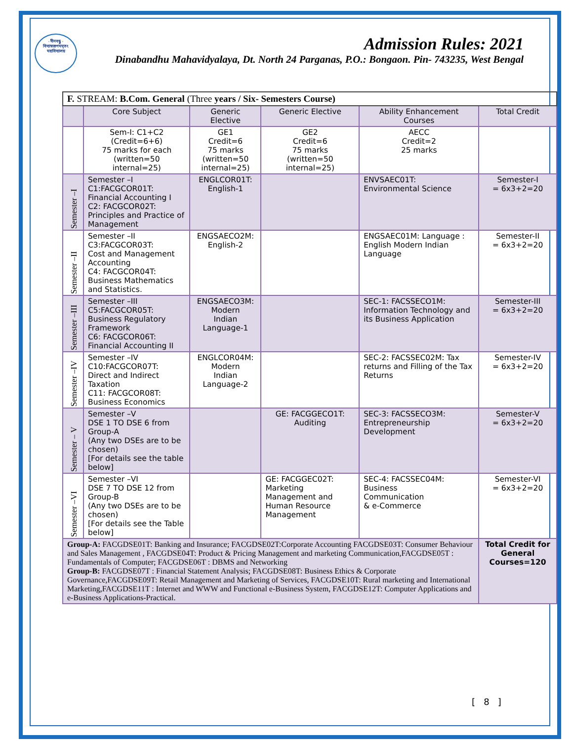- দীনবন্ধু -
বিদ্যাস্বরূপমমৃতং
মহাবিদ্যালয়
Admission Rules: 2021
Dinabandhu Mahavidyalaya, Dt. North 24 Parganas, P.O.: Bongaon. Pin- 743235, West Bengal
| F. STREAM: B.Com. General (Three years / Six- Semesters Course) | | | | | |
| --- | --- | --- | --- | --- | --- |
| | Core Subject | Generic Elective | Generic Elective | Ability Enhancement Courses | Total Credit |
| | Sem-I: C1+C2 (Credit=6+6) 75 marks for each (written=50 internal=25) | GE1 Credit=6 75 marks (written=50 internal=25) | GE2 Credit=6 75 marks (written=50 internal=25) | AECC Credit=2 25 marks | |
| Semester –I | Semester –I C1:FACGCOR01T: Financial Accounting I C2: FACGCOR02T: Principles and Practice of Management | ENGLCOR01T: English-1 | | ENVSAEC01T: Environmental Science | Semester-I = 6x3+2=20 |
| Semester –II | Semester –II C3:FACGCOR03T: Cost and Management Accounting C4: FACGCOR04T: Business Mathematics and Statistics. | ENGSAECO2M: English-2 | | ENGSAEC01M: Language : English Modern Indian Language | Semester-II = 6x3+2=20 |
| Semester –III | Semester –III C5:FACGCOR05T: Business Regulatory Framework C6: FACGCOR06T: Financial Accounting II | ENGSAECO3M: Modern Indian Language-1 | | SEC-1: FACSSECO1M: Information Technology and its Business Application | Semester-III = 6x3+2=20 |
| Semester –IV | Semester –IV C10:FACGCOR07T: Direct and Indirect Taxation C11: FACGCOR08T: Business Economics | ENGLCOR04M: Modern Indian Language-2 | | SEC-2: FACSSEC02M: Tax returns and Filling of the Tax Returns | Semester-IV = 6x3+2=20 |
| Semester – V | Semester –V DSE 1 TO DSE 6 from Group-A (Any two DSEs are to be chosen) [For details see the table below] | | GE: FACGGECO1T: Auditing | SEC-3: FACSSECO3M: Entrepreneurship Development | Semester-V = 6x3+2=20 |
| Semester –VI | Semester –VI DSE 7 TO DSE 12 from Group-B (Any two DSEs are to be chosen) [For details see the Table below] | | GE: FACGGEC02T: Marketing Management and Human Resource Management | SEC-4: FACSSEC04M: Business Communication & e-Commerce | Semester-VI = 6x3+2=20 |
| Group-A: FACGDSE01T: Banking and Insurance; FACGDSE02T:Corporate Accounting FACGDSE03T: Consumer Behaviour and Sales Management , FACGDSE04T: Product & Pricing Management and marketing Communication,FACGDSE05T : Fundamentals of Computer; FACGDSE06T : DBMS and Networking Group-B: FACGDSE07T : Financial Statement Analysis; FACGDSE08T: Business Ethics & Corporate Governance,FACGDSE09T: Retail Management and Marketing of Services, FACGDSE10T: Rural marketing and International Marketing,FACGDSE11T : Internet and WWW and Functional e-Business System, FACGDSE12T: Computer Applications and e-Business Applications-Practical. | | | | | Total Credit for General Courses=120 |
[ 8 ]